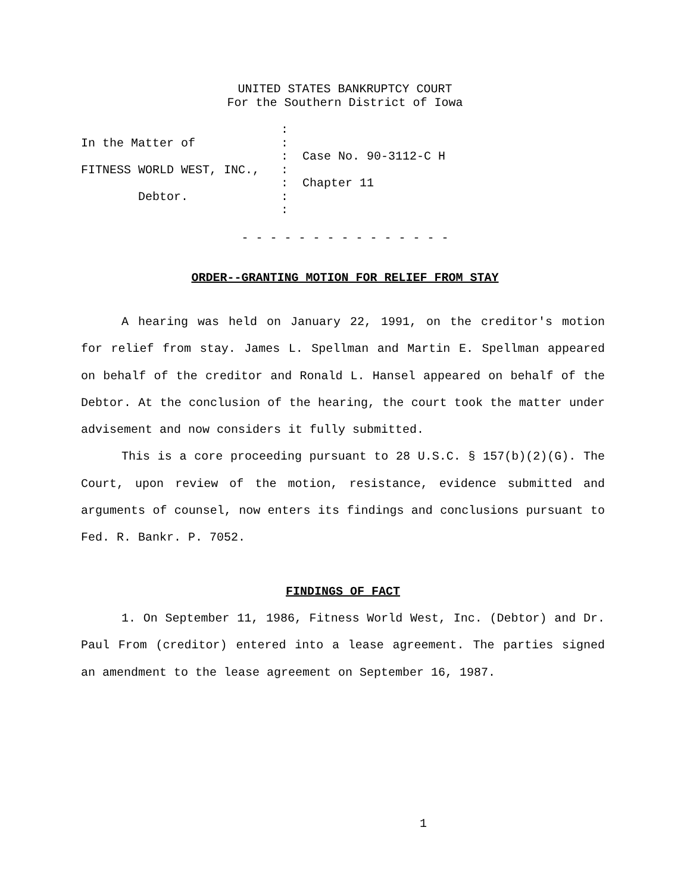UNITED STATES BANKRUPTCY COURT
For the Southern District of Iowa
: In the Matter of : : Case No. 90-3112-C H FITNESS WORLD WEST, INC., : : Chapter 11 Debtor. : :
- - - - - - - - - - - - - - -
ORDER--GRANTING MOTION FOR RELIEF FROM STAY
A hearing was held on January 22, 1991, on the creditor's motion for relief from stay. James L. Spellman and Martin E. Spellman appeared on behalf of the creditor and Ronald L. Hansel appeared on behalf of the Debtor. At the conclusion of the hearing, the court took the matter under advisement and now considers it fully submitted.
This is a core proceeding pursuant to 28 U.S.C. § 157(b)(2)(G). The Court, upon review of the motion, resistance, evidence submitted and arguments of counsel, now enters its findings and conclusions pursuant to Fed. R. Bankr. P. 7052.
FINDINGS OF FACT
1. On September 11, 1986, Fitness World West, Inc. (Debtor) and Dr. Paul From (creditor) entered into a lease agreement. The parties signed an amendment to the lease agreement on September 16, 1987.
1